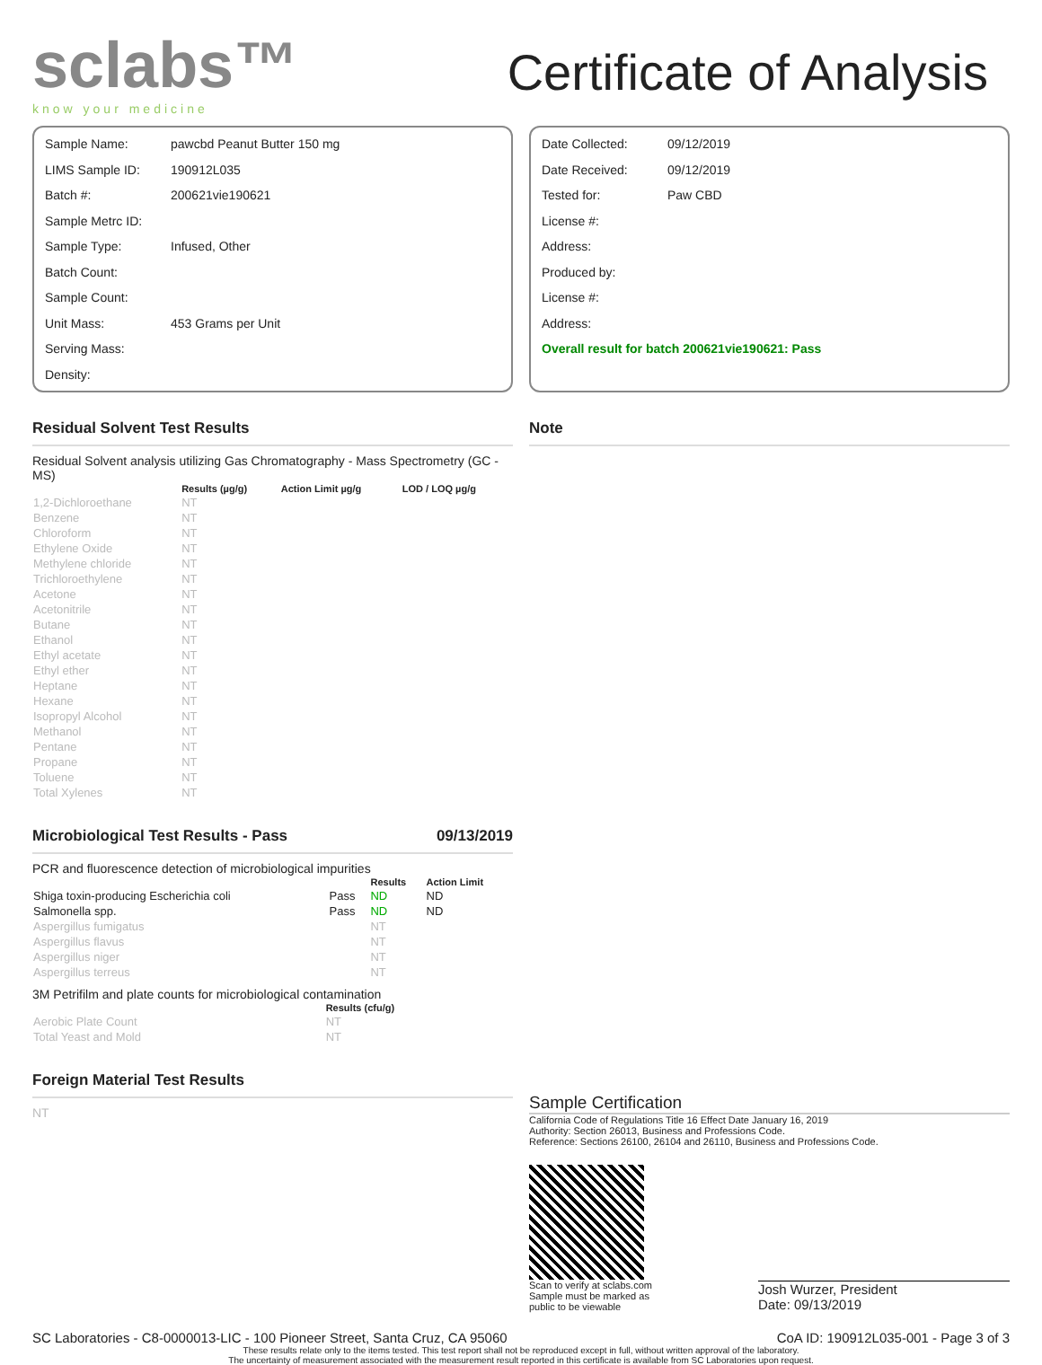sclabs™
know your medicine
Certificate of Analysis
Sample Name: pawcbd Peanut Butter 150 mg
LIMS Sample ID: 190912L035
Batch #: 200621vie190621
Sample Metrc ID:
Sample Type: Infused, Other
Batch Count:
Sample Count:
Unit Mass: 453 Grams per Unit
Serving Mass:
Density:
Date Collected: 09/12/2019
Date Received: 09/12/2019
Tested for: Paw CBD
License #:
Address:
Produced by:
License #:
Address:
Overall result for batch 200621vie190621: Pass
Residual Solvent Test Results
Residual Solvent analysis utilizing Gas Chromatography - Mass Spectrometry (GC - MS)
| | Results (µg/g) | Action Limit µg/g | LOD / LOQ µg/g |
| --- | --- | --- | --- |
| 1,2-Dichloroethane | NT | | |
| Benzene | NT | | |
| Chloroform | NT | | |
| Ethylene Oxide | NT | | |
| Methylene chloride | NT | | |
| Trichloroethylene | NT | | |
| Acetone | NT | | |
| Acetonitrile | NT | | |
| Butane | NT | | |
| Ethanol | NT | | |
| Ethyl acetate | NT | | |
| Ethyl ether | NT | | |
| Heptane | NT | | |
| Hexane | NT | | |
| Isopropyl Alcohol | NT | | |
| Methanol | NT | | |
| Pentane | NT | | |
| Propane | NT | | |
| Toluene | NT | | |
| Total Xylenes | NT | | |
Microbiological Test Results - Pass 09/13/2019
PCR and fluorescence detection of microbiological impurities
| | | Results | Action Limit |
| --- | --- | --- | --- |
| Shiga toxin-producing Escherichia coli | Pass | ND | ND |
| Salmonella spp. | Pass | ND | ND |
| Aspergillus fumigatus | | NT | |
| Aspergillus flavus | | NT | |
| Aspergillus niger | | NT | |
| Aspergillus terreus | | NT | |
3M Petrifilm and plate counts for microbiological contamination
| | Results (cfu/g) |
| --- | --- |
| Aerobic Plate Count | NT |
| Total Yeast and Mold | NT |
Foreign Material Test Results
NT
Note
Sample Certification
California Code of Regulations Title 16 Effect Date January 16, 2019
Authority: Section 26013, Business and Professions Code.
Reference: Sections 26100, 26104 and 26110, Business and Professions Code.
Scan to verify at sclabs.com
Sample must be marked as
public to be viewable
Josh Wurzer, President
Date: 09/13/2019
SC Laboratories - C8-0000013-LIC - 100 Pioneer Street, Santa Cruz, CA 95060 CoA ID: 190912L035-001 - Page 3 of 3
These results relate only to the items tested. This test report shall not be reproduced except in full, without written approval of the laboratory.
The uncertainty of measurement associated with the measurement result reported in this certificate is available from SC Laboratories upon request.